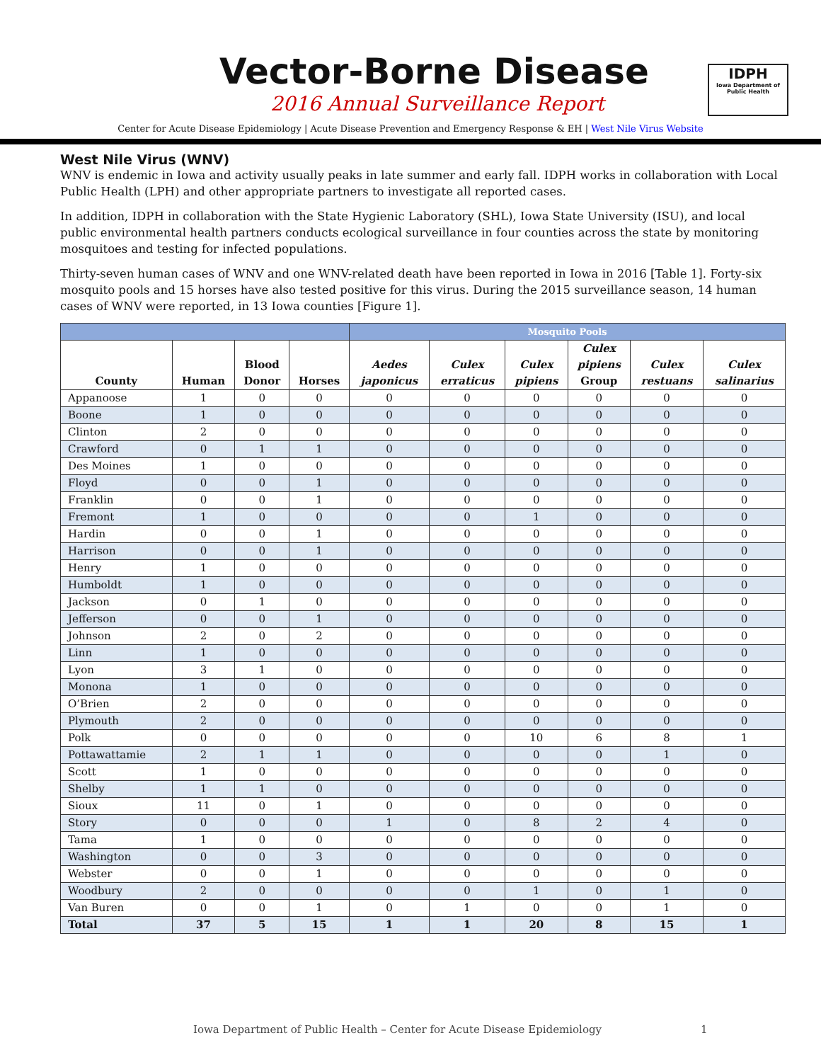Vector-Borne Disease
2016 Annual Surveillance Report
IDPH
Iowa Department of Public Health
Center for Acute Disease Epidemiology | Acute Disease Prevention and Emergency Response & EH | West Nile Virus Website
West Nile Virus (WNV)
WNV is endemic in Iowa and activity usually peaks in late summer and early fall. IDPH works in collaboration with Local Public Health (LPH) and other appropriate partners to investigate all reported cases.
In addition, IDPH in collaboration with the State Hygienic Laboratory (SHL), Iowa State University (ISU), and local public environmental health partners conducts ecological surveillance in four counties across the state by monitoring mosquitoes and testing for infected populations.
Thirty-seven human cases of WNV and one WNV-related death have been reported in Iowa in 2016 [Table 1]. Forty-six mosquito pools and 15 horses have also tested positive for this virus. During the 2015 surveillance season, 14 human cases of WNV were reported, in 13 Iowa counties [Figure 1].
| | | | | Mosquito Pools | | | | | |
| --- | --- | --- | --- | --- | --- | --- | --- | --- | --- |
| County | Human | Blood Donor | Horses | Aedes japonicus | Culex erraticus | Culex pipiens | Culex pipiens Group | Culex restuans | Culex salinarius |
| Appanoose | 1 | 0 | 0 | 0 | 0 | 0 | 0 | 0 | 0 |
| Boone | 1 | 0 | 0 | 0 | 0 | 0 | 0 | 0 | 0 |
| Clinton | 2 | 0 | 0 | 0 | 0 | 0 | 0 | 0 | 0 |
| Crawford | 0 | 1 | 1 | 0 | 0 | 0 | 0 | 0 | 0 |
| Des Moines | 1 | 0 | 0 | 0 | 0 | 0 | 0 | 0 | 0 |
| Floyd | 0 | 0 | 1 | 0 | 0 | 0 | 0 | 0 | 0 |
| Franklin | 0 | 0 | 1 | 0 | 0 | 0 | 0 | 0 | 0 |
| Fremont | 1 | 0 | 0 | 0 | 0 | 1 | 0 | 0 | 0 |
| Hardin | 0 | 0 | 1 | 0 | 0 | 0 | 0 | 0 | 0 |
| Harrison | 0 | 0 | 1 | 0 | 0 | 0 | 0 | 0 | 0 |
| Henry | 1 | 0 | 0 | 0 | 0 | 0 | 0 | 0 | 0 |
| Humboldt | 1 | 0 | 0 | 0 | 0 | 0 | 0 | 0 | 0 |
| Jackson | 0 | 1 | 0 | 0 | 0 | 0 | 0 | 0 | 0 |
| Jefferson | 0 | 0 | 1 | 0 | 0 | 0 | 0 | 0 | 0 |
| Johnson | 2 | 0 | 2 | 0 | 0 | 0 | 0 | 0 | 0 |
| Linn | 1 | 0 | 0 | 0 | 0 | 0 | 0 | 0 | 0 |
| Lyon | 3 | 1 | 0 | 0 | 0 | 0 | 0 | 0 | 0 |
| Monona | 1 | 0 | 0 | 0 | 0 | 0 | 0 | 0 | 0 |
| O’Brien | 2 | 0 | 0 | 0 | 0 | 0 | 0 | 0 | 0 |
| Plymouth | 2 | 0 | 0 | 0 | 0 | 0 | 0 | 0 | 0 |
| Polk | 0 | 0 | 0 | 0 | 0 | 10 | 6 | 8 | 1 |
| Pottawattamie | 2 | 1 | 1 | 0 | 0 | 0 | 0 | 1 | 0 |
| Scott | 1 | 0 | 0 | 0 | 0 | 0 | 0 | 0 | 0 |
| Shelby | 1 | 1 | 0 | 0 | 0 | 0 | 0 | 0 | 0 |
| Sioux | 11 | 0 | 1 | 0 | 0 | 0 | 0 | 0 | 0 |
| Story | 0 | 0 | 0 | 1 | 0 | 8 | 2 | 4 | 0 |
| Tama | 1 | 0 | 0 | 0 | 0 | 0 | 0 | 0 | 0 |
| Washington | 0 | 0 | 3 | 0 | 0 | 0 | 0 | 0 | 0 |
| Webster | 0 | 0 | 1 | 0 | 0 | 0 | 0 | 0 | 0 |
| Woodbury | 2 | 0 | 0 | 0 | 0 | 1 | 0 | 1 | 0 |
| Van Buren | 0 | 0 | 1 | 0 | 1 | 0 | 0 | 1 | 0 |
| Total | 37 | 5 | 15 | 1 | 1 | 20 | 8 | 15 | 1 |
Iowa Department of Public Health – Center for Acute Disease Epidemiology
1